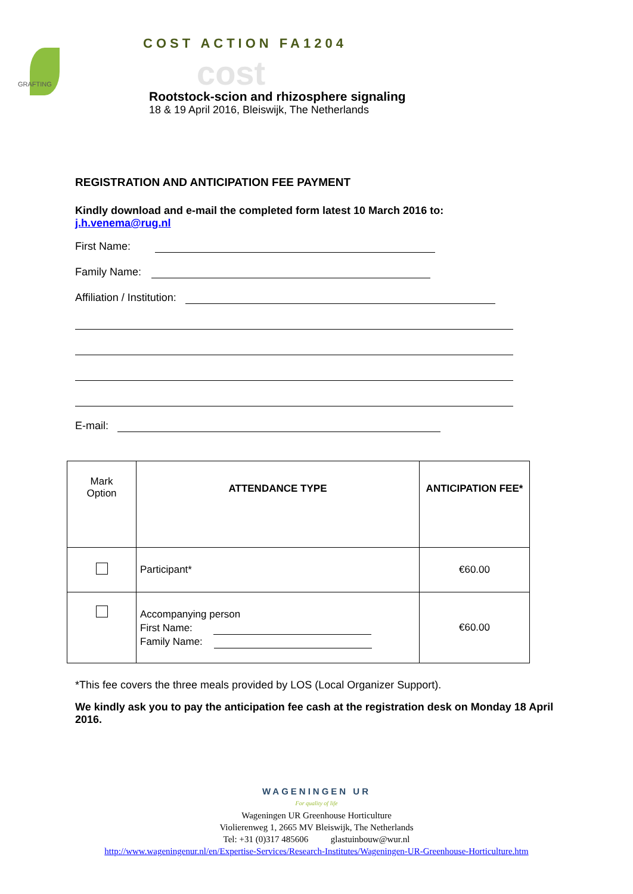GRAFTING
COST ACTION FA1204
cost
Rootstock-scion and rhizosphere signaling
18 & 19 April 2016, Bleiswijk, The Netherlands
REGISTRATION AND ANTICIPATION FEE PAYMENT
Kindly download and e-mail the completed form latest 10 March 2016 to:
j.h.venema@rug.nl
First Name:
Family Name:
Affiliation / Institution:
E-mail:
| Mark Option | ATTENDANCE TYPE | ANTICIPATION FEE* |
| | Participant* | €60.00 |
| | Accompanying person First Name: Family Name: | €60.00 |
*This fee covers the three meals provided by LOS (Local Organizer Support).
We kindly ask you to pay the anticipation fee cash at the registration desk on Monday 18 April 2016.
WAGENINGEN UR
For quality of life
Wageningen UR Greenhouse Horticulture
Violierenweg 1, 2665 MV Bleiswijk, The Netherlands
Tel: +31 (0)317 485606 glastuinbouw@wur.nl
http://www.wageningenur.nl/en/Expertise-Services/Research-Institutes/Wageningen-UR-Greenhouse-Horticulture.htm